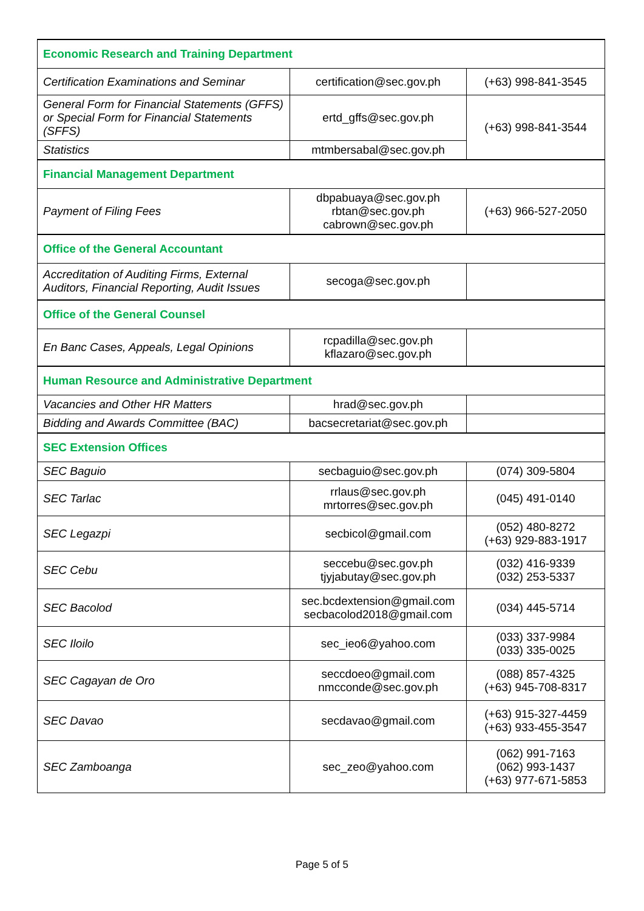| Economic Research and Training Department | | |
| --- | --- | --- |
| Certification Examinations and Seminar | certification@sec.gov.ph | (+63) 998-841-3545 |
| General Form for Financial Statements (GFFS) or Special Form for Financial Statements (SFFS) | ertd_gffs@sec.gov.ph | (+63) 998-841-3544 |
| Statistics | mtmbersabal@sec.gov.ph | |
| Financial Management Department | | |
| Payment of Filing Fees | dbpabuaya@sec.gov.ph rbtan@sec.gov.ph cabrown@sec.gov.ph | (+63) 966-527-2050 |
| Office of the General Accountant | | |
| Accreditation of Auditing Firms, External Auditors, Financial Reporting, Audit Issues | secoga@sec.gov.ph | |
| Office of the General Counsel | | |
| En Banc Cases, Appeals, Legal Opinions | rcpadilla@sec.gov.ph kflazaro@sec.gov.ph | |
| Human Resource and Administrative Department | | |
| Vacancies and Other HR Matters | hrad@sec.gov.ph | |
| Bidding and Awards Committee (BAC) | bacsecretariat@sec.gov.ph | |
| SEC Extension Offices | | |
| SEC Baguio | secbaguio@sec.gov.ph | (074) 309-5804 |
| SEC Tarlac | rrlaus@sec.gov.ph mrtorres@sec.gov.ph | (045) 491-0140 |
| SEC Legazpi | secbicol@gmail.com | (052) 480-8272 (+63) 929-883-1917 |
| SEC Cebu | seccebu@sec.gov.ph tjyjabutay@sec.gov.ph | (032) 416-9339 (032) 253-5337 |
| SEC Bacolod | sec.bcdextension@gmail.com secbacolod2018@gmail.com | (034) 445-5714 |
| SEC Iloilo | sec_ieo6@yahoo.com | (033) 337-9984 (033) 335-0025 |
| SEC Cagayan de Oro | seccdoeo@gmail.com nmcconde@sec.gov.ph | (088) 857-4325 (+63) 945-708-8317 |
| SEC Davao | secdavao@gmail.com | (+63) 915-327-4459 (+63) 933-455-3547 |
| SEC Zamboanga | sec_zeo@yahoo.com | (062) 991-7163 (062) 993-1437 (+63) 977-671-5853 |
Page 5 of 5